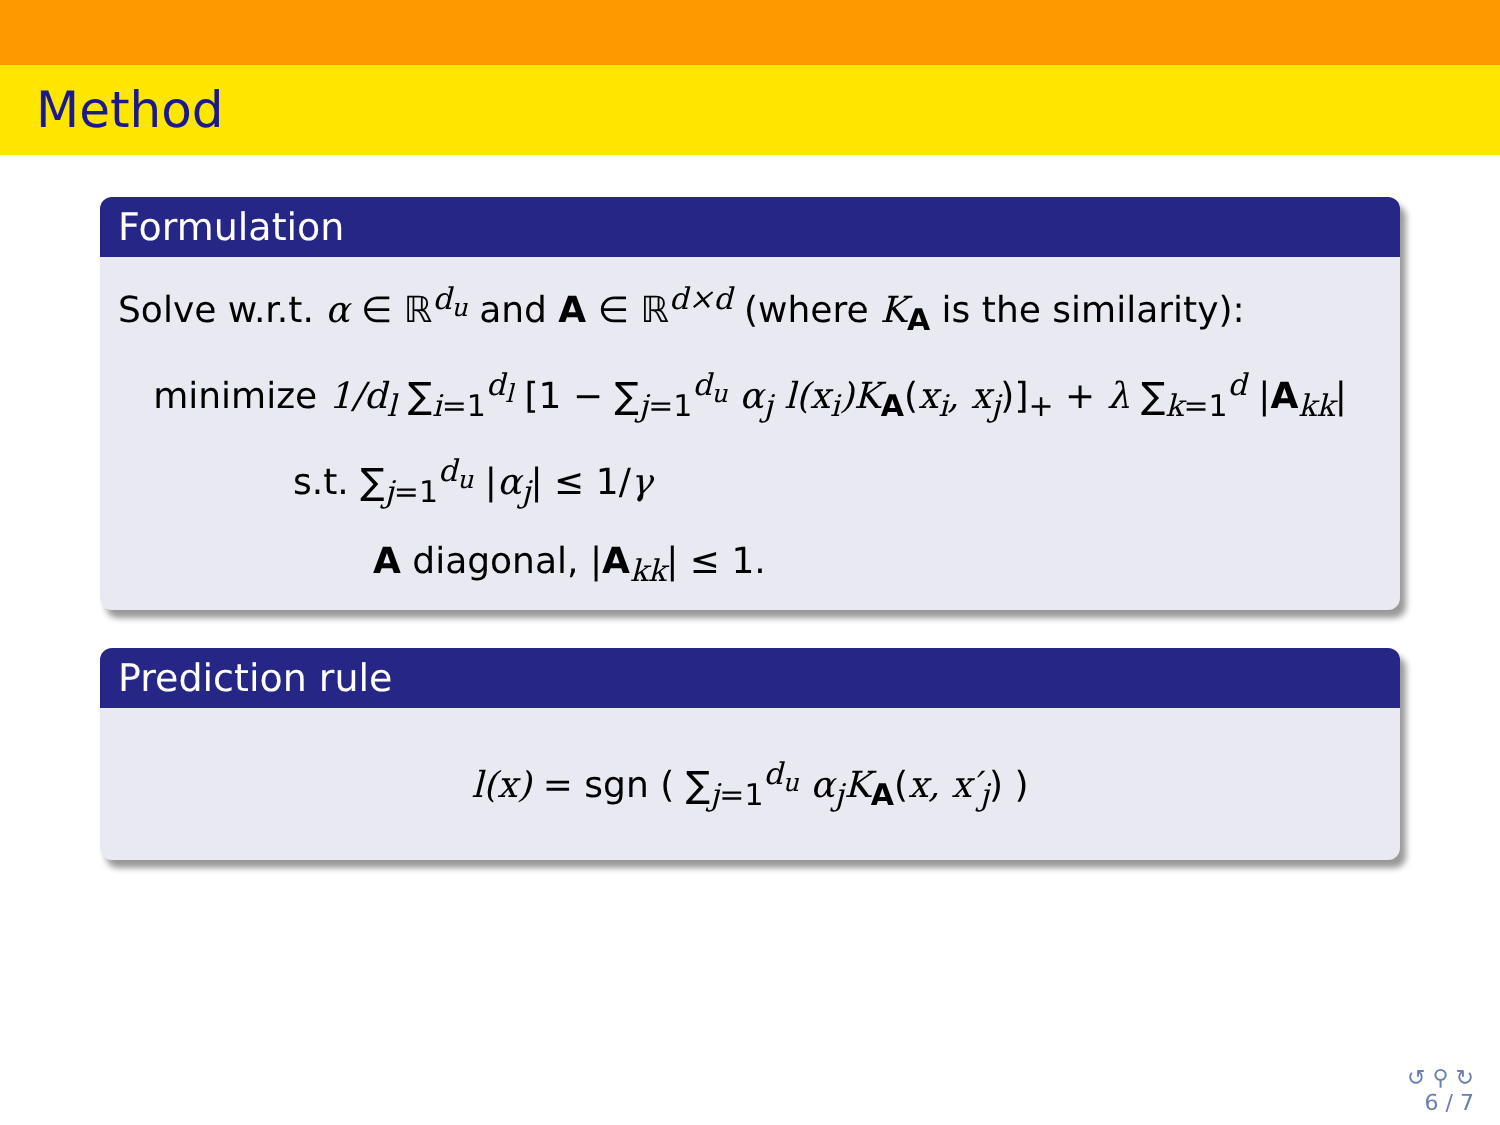Method
Formulation
Solve w.r.t. α ∈ ℝ<sup>d<sub>u</sub></sup> and A ∈ ℝ<sup>d×d</sup> (where K<sub>A</sub> is the similarity):
minimize 1/d<sub>l</sub> ∑<sub>i=1</sub><sup>d<sub>l</sub></sup> [1 − ∑<sub>j=1</sub><sup>d<sub>u</sub></sup> α<sub>j</sub> l(x<sub>i</sub>)K<sub>A</sub>(x<sub>i</sub>, x<sub>j</sub>)]<sub>+</sub> + λ ∑<sub>k=1</sub><sup>d</sup> |A<sub>kk</sub>|
s.t. ∑<sub>j=1</sub><sup>d<sub>u</sub></sup> |α<sub>j</sub>| ≤ 1/γ
A diagonal, |A<sub>kk</sub>| ≤ 1.
Prediction rule
l(x) = sgn ( ∑<sub>j=1</sub><sup>d<sub>u</sub></sup> α<sub>j</sub>K<sub>A</sub>(x, x′<sub>j</sub>) )
↺ ⚲ ↻
6 / 7